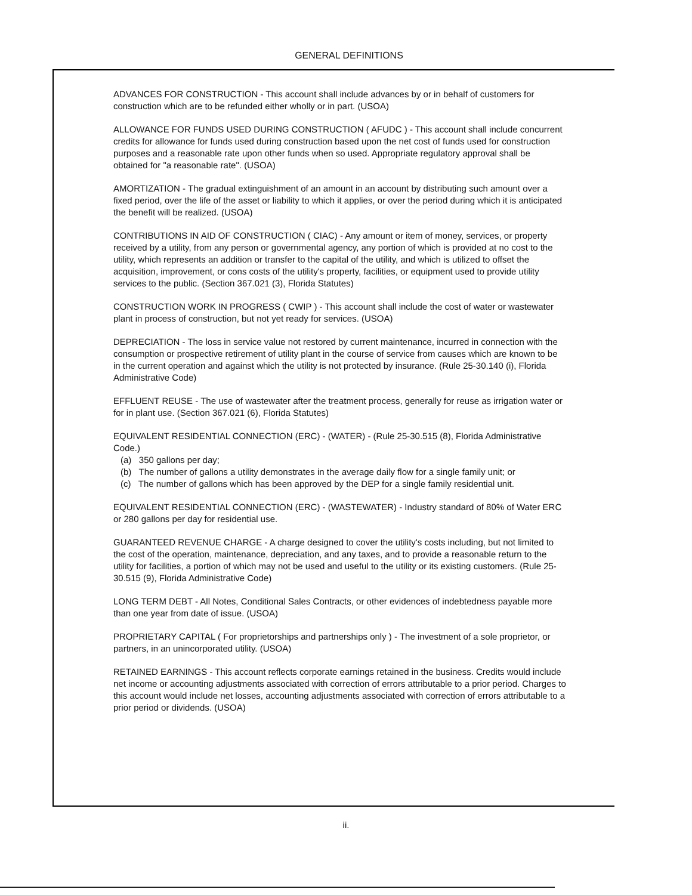GENERAL DEFINITIONS
ADVANCES FOR CONSTRUCTION - This account shall include advances by or in behalf of customers for construction which are to be refunded either wholly or in part. (USOA)
ALLOWANCE FOR FUNDS USED DURING CONSTRUCTION ( AFUDC ) - This account shall include concurrent credits for allowance for funds used during construction based upon the net cost of funds used for construction purposes and a reasonable rate upon other funds when so used. Appropriate regulatory approval shall be obtained for "a reasonable rate". (USOA)
AMORTIZATION - The gradual extinguishment of an amount in an account by distributing such amount over a fixed period, over the life of the asset or liability to which it applies, or over the period during which it is anticipated the benefit will be realized. (USOA)
CONTRIBUTIONS IN AID OF CONSTRUCTION ( CIAC) - Any amount or item of money, services, or property received by a utility, from any person or governmental agency, any portion of which is provided at no cost to the utility, which represents an addition or transfer to the capital of the utility, and which is utilized to offset the acquisition, improvement, or cons costs of the utility's property, facilities, or equipment used to provide utility services to the public. (Section 367.021 (3), Florida Statutes)
CONSTRUCTION WORK IN PROGRESS ( CWIP ) - This account shall include the cost of water or wastewater plant in process of construction, but not yet ready for services. (USOA)
DEPRECIATION - The loss in service value not restored by current maintenance, incurred in connection with the consumption or prospective retirement of utility plant in the course of service from causes which are known to be in the current operation and against which the utility is not protected by insurance. (Rule 25-30.140 (i), Florida Administrative Code)
EFFLUENT REUSE - The use of wastewater after the treatment process, generally for reuse as irrigation water or for in plant use. (Section 367.021 (6), Florida Statutes)
EQUIVALENT RESIDENTIAL CONNECTION (ERC) - (WATER) - (Rule 25-30.515 (8), Florida Administrative Code.)
(a) 350 gallons per day;
(b) The number of gallons a utility demonstrates in the average daily flow for a single family unit; or
(c) The number of gallons which has been approved by the DEP for a single family residential unit.
EQUIVALENT RESIDENTIAL CONNECTION (ERC) - (WASTEWATER) - Industry standard of 80% of Water ERC or 280 gallons per day for residential use.
GUARANTEED REVENUE CHARGE - A charge designed to cover the utility's costs including, but not limited to the cost of the operation, maintenance, depreciation, and any taxes, and to provide a reasonable return to the utility for facilities, a portion of which may not be used and useful to the utility or its existing customers. (Rule 25-30.515 (9), Florida Administrative Code)
LONG TERM DEBT - All Notes, Conditional Sales Contracts, or other evidences of indebtedness payable more than one year from date of issue. (USOA)
PROPRIETARY CAPITAL ( For proprietorships and partnerships only ) - The investment of a sole proprietor, or partners, in an unincorporated utility. (USOA)
RETAINED EARNINGS - This account reflects corporate earnings retained in the business. Credits would include net income or accounting adjustments associated with correction of errors attributable to a prior period. Charges to this account would include net losses, accounting adjustments associated with correction of errors attributable to a prior period or dividends. (USOA)
ii.